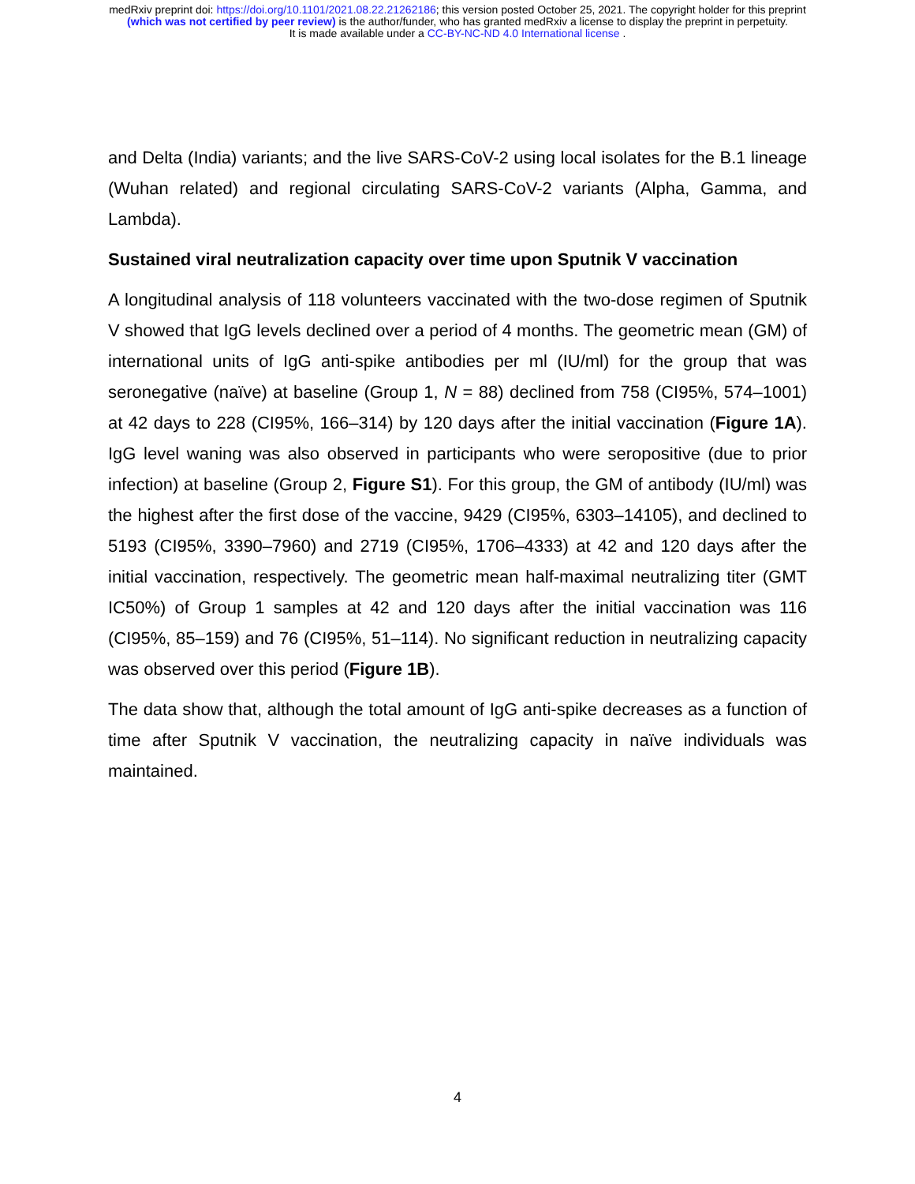medRxiv preprint doi: https://doi.org/10.1101/2021.08.22.21262186; this version posted October 25, 2021. The copyright holder for this preprint
(which was not certified by peer review) is the author/funder, who has granted medRxiv a license to display the preprint in perpetuity.
It is made available under a CC-BY-NC-ND 4.0 International license .
and Delta (India) variants; and the live SARS-CoV-2 using local isolates for the B.1 lineage (Wuhan related) and regional circulating SARS-CoV-2 variants (Alpha, Gamma, and Lambda).
Sustained viral neutralization capacity over time upon Sputnik V vaccination
A longitudinal analysis of 118 volunteers vaccinated with the two-dose regimen of Sputnik V showed that IgG levels declined over a period of 4 months. The geometric mean (GM) of international units of IgG anti-spike antibodies per ml (IU/ml) for the group that was seronegative (naïve) at baseline (Group 1, N = 88) declined from 758 (CI95%, 574–1001) at 42 days to 228 (CI95%, 166–314) by 120 days after the initial vaccination (Figure 1A). IgG level waning was also observed in participants who were seropositive (due to prior infection) at baseline (Group 2, Figure S1). For this group, the GM of antibody (IU/ml) was the highest after the first dose of the vaccine, 9429 (CI95%, 6303–14105), and declined to 5193 (CI95%, 3390–7960) and 2719 (CI95%, 1706–4333) at 42 and 120 days after the initial vaccination, respectively. The geometric mean half-maximal neutralizing titer (GMT IC50%) of Group 1 samples at 42 and 120 days after the initial vaccination was 116 (CI95%, 85–159) and 76 (CI95%, 51–114). No significant reduction in neutralizing capacity was observed over this period (Figure 1B).
The data show that, although the total amount of IgG anti-spike decreases as a function of time after Sputnik V vaccination, the neutralizing capacity in naïve individuals was maintained.
4